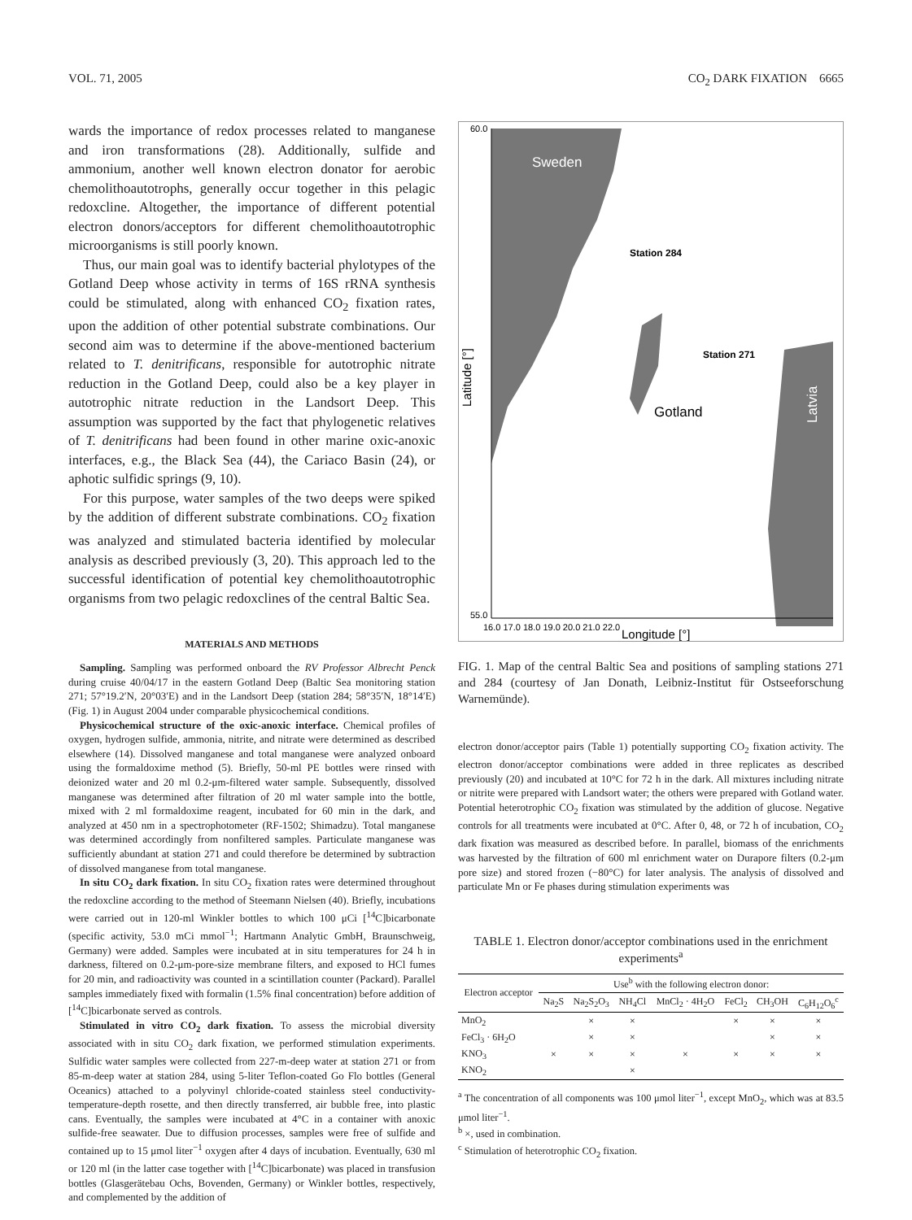VOL. 71, 2005 CO<sub>2</sub> DARK FIXATION 6665
wards the importance of redox processes related to manganese and iron transformations (28). Additionally, sulfide and ammonium, another well known electron donator for aerobic chemolithoautotrophs, generally occur together in this pelagic redoxcline. Altogether, the importance of different potential electron donors/acceptors for different chemolithoautotrophic microorganisms is still poorly known.
Thus, our main goal was to identify bacterial phylotypes of the Gotland Deep whose activity in terms of 16S rRNA synthesis could be stimulated, along with enhanced CO<sub>2</sub> fixation rates, upon the addition of other potential substrate combinations. Our second aim was to determine if the above-mentioned bacterium related to T. denitrificans, responsible for autotrophic nitrate reduction in the Gotland Deep, could also be a key player in autotrophic nitrate reduction in the Landsort Deep. This assumption was supported by the fact that phylogenetic relatives of T. denitrificans had been found in other marine oxic-anoxic interfaces, e.g., the Black Sea (44), the Cariaco Basin (24), or aphotic sulfidic springs (9, 10).
For this purpose, water samples of the two deeps were spiked by the addition of different substrate combinations. CO<sub>2</sub> fixation was analyzed and stimulated bacteria identified by molecular analysis as described previously (3, 20). This approach led to the successful identification of potential key chemolithoautotrophic organisms from two pelagic redoxclines of the central Baltic Sea.
MATERIALS AND METHODS
Sampling. Sampling was performed onboard the RV Professor Albrecht Penck during cruise 40/04/17 in the eastern Gotland Deep (Baltic Sea monitoring station 271; 57°19.2′N, 20°03′E) and in the Landsort Deep (station 284; 58°35′N, 18°14′E) (Fig. 1) in August 2004 under comparable physicochemical conditions.
Physicochemical structure of the oxic-anoxic interface. Chemical profiles of oxygen, hydrogen sulfide, ammonia, nitrite, and nitrate were determined as described elsewhere (14). Dissolved manganese and total manganese were analyzed onboard using the formaldoxime method (5). Briefly, 50-ml PE bottles were rinsed with deionized water and 20 ml 0.2-μm-filtered water sample. Subsequently, dissolved manganese was determined after filtration of 20 ml water sample into the bottle, mixed with 2 ml formaldoxime reagent, incubated for 60 min in the dark, and analyzed at 450 nm in a spectrophotometer (RF-1502; Shimadzu). Total manganese was determined accordingly from nonfiltered samples. Particulate manganese was sufficiently abundant at station 271 and could therefore be determined by subtraction of dissolved manganese from total manganese.
In situ CO<sub>2</sub> dark fixation. In situ CO<sub>2</sub> fixation rates were determined throughout the redoxcline according to the method of Steemann Nielsen (40). Briefly, incubations were carried out in 120-ml Winkler bottles to which 100 μCi [<sup>14</sup>C]bicarbonate (specific activity, 53.0 mCi mmol<sup>−1</sup>; Hartmann Analytic GmbH, Braunschweig, Germany) were added. Samples were incubated at in situ temperatures for 24 h in darkness, filtered on 0.2-μm-pore-size membrane filters, and exposed to HCl fumes for 20 min, and radioactivity was counted in a scintillation counter (Packard). Parallel samples immediately fixed with formalin (1.5% final concentration) before addition of [<sup>14</sup>C]bicarbonate served as controls.
Stimulated in vitro CO<sub>2</sub> dark fixation. To assess the microbial diversity associated with in situ CO<sub>2</sub> dark fixation, we performed stimulation experiments. Sulfidic water samples were collected from 227-m-deep water at station 271 or from 85-m-deep water at station 284, using 5-liter Teflon-coated Go Flo bottles (General Oceanics) attached to a polyvinyl chloride-coated stainless steel conductivity-temperature-depth rosette, and then directly transferred, air bubble free, into plastic cans. Eventually, the samples were incubated at 4°C in a container with anoxic sulfide-free seawater. Due to diffusion processes, samples were free of sulfide and contained up to 15 μmol liter<sup>−1</sup> oxygen after 4 days of incubation. Eventually, 630 ml or 120 ml (in the latter case together with [<sup>14</sup>C]bicarbonate) was placed in transfusion bottles (Glasgerätebau Ochs, Bovenden, Germany) or Winkler bottles, respectively, and complemented by the addition of
Sweden
Station 284
Station 271
Gotland
Latvia
60.0
55.0
Latitude [°]
16.0 17.0 18.0 19.0 20.0 21.0 22.0
Longitude [°]
FIG. 1. Map of the central Baltic Sea and positions of sampling stations 271 and 284 (courtesy of Jan Donath, Leibniz-Institut für Ostseeforschung Warnemünde).
electron donor/acceptor pairs (Table 1) potentially supporting CO<sub>2</sub> fixation activity. The electron donor/acceptor combinations were added in three replicates as described previously (20) and incubated at 10°C for 72 h in the dark. All mixtures including nitrate or nitrite were prepared with Landsort water; the others were prepared with Gotland water. Potential heterotrophic CO<sub>2</sub> fixation was stimulated by the addition of glucose. Negative controls for all treatments were incubated at 0°C. After 0, 48, or 72 h of incubation, CO<sub>2</sub> dark fixation was measured as described before. In parallel, biomass of the enrichments was harvested by the filtration of 600 ml enrichment water on Durapore filters (0.2-μm pore size) and stored frozen (−80°C) for later analysis. The analysis of dissolved and particulate Mn or Fe phases during stimulation experiments was
TABLE 1. Electron donor/acceptor combinations used in the enrichment experiments<sup>a</sup>
| Electron acceptor | Use<sup>b</sup> with the following electron donor: | | | | | | |
| --- | --- | --- | --- | --- | --- | --- | --- |
| | Na<sub>2</sub>S | Na<sub>2</sub>S<sub>2</sub>O<sub>3</sub> | NH<sub>4</sub>Cl | MnCl<sub>2</sub> · 4H<sub>2</sub>O | FeCl<sub>2</sub> | CH<sub>3</sub>OH | C<sub>6</sub>H<sub>12</sub>O<sub>6</sub><sup>c</sup> |
| MnO<sub>2</sub> | | × | × | | × | × | × |
| FeCl<sub>3</sub> · 6H<sub>2</sub>O | | × | × | | | × | × |
| KNO<sub>3</sub> | × | × | × | × | × | × | × |
| KNO<sub>2</sub> | | | × | | | | |
<sup>a</sup> The concentration of all components was 100 μmol liter<sup>−1</sup>, except MnO<sub>2</sub>, which was at 83.5 μmol liter<sup>−1</sup>.
<sup>b</sup> ×, used in combination.
<sup>c</sup> Stimulation of heterotrophic CO<sub>2</sub> fixation.